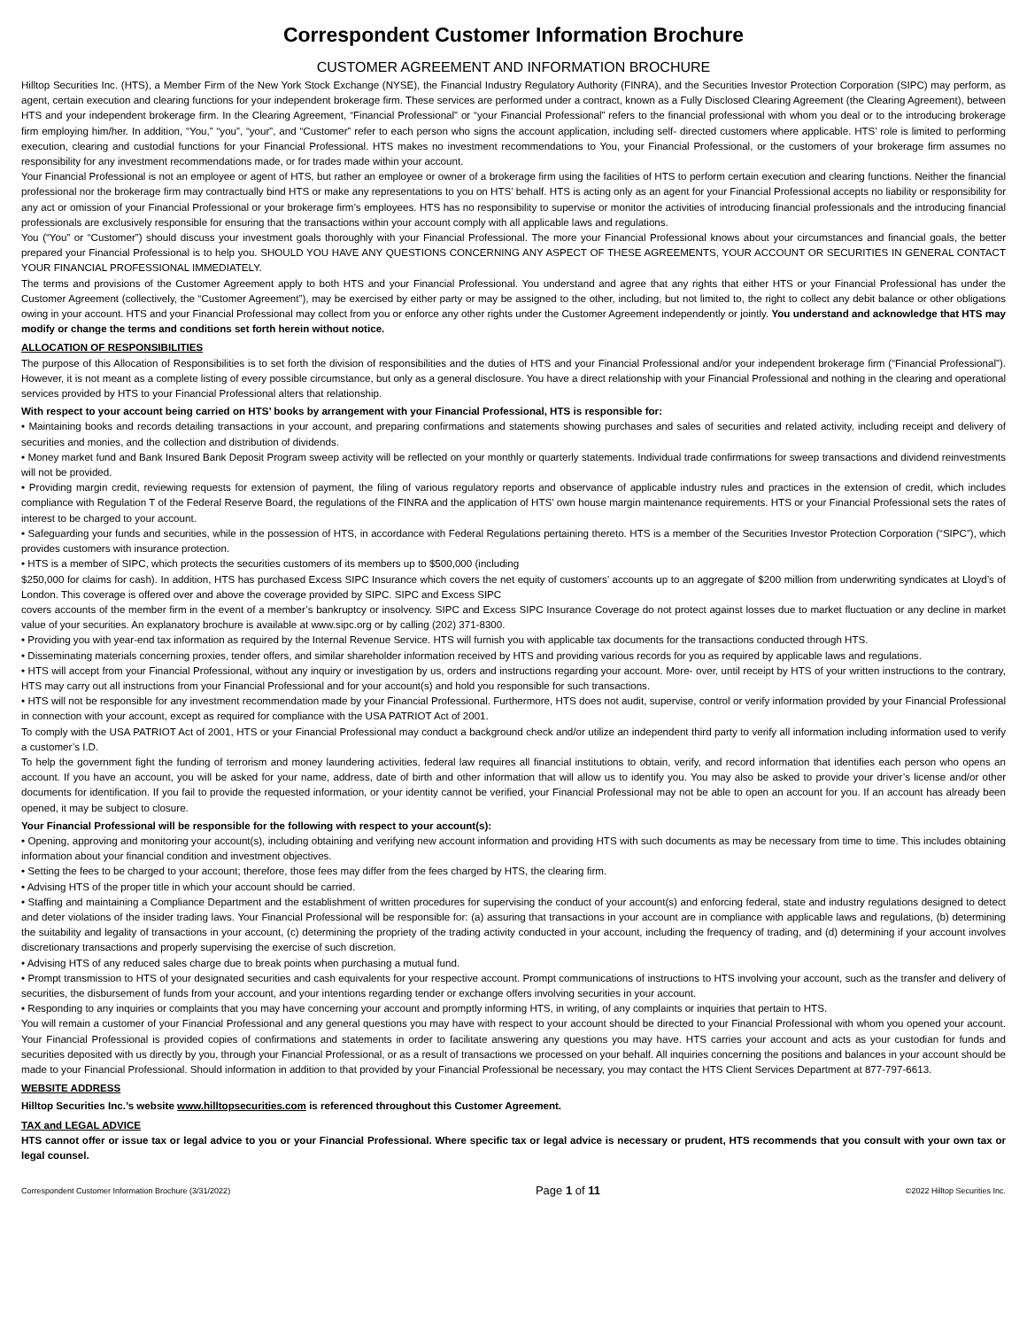Correspondent Customer Information Brochure
CUSTOMER AGREEMENT AND INFORMATION BROCHURE
Hilltop Securities Inc. (HTS), a Member Firm of the New York Stock Exchange (NYSE), the Financial Industry Regulatory Authority (FINRA), and the Securities Investor Protection Corporation (SIPC) may perform, as agent, certain execution and clearing functions for your independent brokerage firm. These services are performed under a contract, known as a Fully Disclosed Clearing Agreement (the Clearing Agreement), between HTS and your independent brokerage firm. In the Clearing Agreement, “Financial Professional” or “your Financial Professional” refers to the financial professional with whom you deal or to the introducing brokerage firm employing him/her. In addition, “You,” “you”, “your”, and “Customer” refer to each person who signs the account application, including self- directed customers where applicable. HTS’ role is limited to performing execution, clearing and custodial functions for your Financial Professional. HTS makes no investment recommendations to You, your Financial Professional, or the customers of your brokerage firm assumes no responsibility for any investment recommendations made, or for trades made within your account.
Your Financial Professional is not an employee or agent of HTS, but rather an employee or owner of a brokerage firm using the facilities of HTS to perform certain execution and clearing functions. Neither the financial professional nor the brokerage firm may contractually bind HTS or make any representations to you on HTS’ behalf. HTS is acting only as an agent for your Financial Professional accepts no liability or responsibility for any act or omission of your Financial Professional or your brokerage firm’s employees. HTS has no responsibility to supervise or monitor the activities of introducing financial professionals and the introducing financial professionals are exclusively responsible for ensuring that the transactions within your account comply with all applicable laws and regulations.
You (“You” or “Customer”) should discuss your investment goals thoroughly with your Financial Professional. The more your Financial Professional knows about your circumstances and financial goals, the better prepared your Financial Professional is to help you. SHOULD YOU HAVE ANY QUESTIONS CONCERNING ANY ASPECT OF THESE AGREEMENTS, YOUR ACCOUNT OR SECURITIES IN GENERAL CONTACT YOUR FINANCIAL PROFESSIONAL IMMEDIATELY.
The terms and provisions of the Customer Agreement apply to both HTS and your Financial Professional. You understand and agree that any rights that either HTS or your Financial Professional has under the Customer Agreement (collectively, the “Customer Agreement”), may be exercised by either party or may be assigned to the other, including, but not limited to, the right to collect any debit balance or other obligations owing in your account. HTS and your Financial Professional may collect from you or enforce any other rights under the Customer Agreement independently or jointly. You understand and acknowledge that HTS may modify or change the terms and conditions set forth herein without notice.
ALLOCATION OF RESPONSIBILITIES
The purpose of this Allocation of Responsibilities is to set forth the division of responsibilities and the duties of HTS and your Financial Professional and/or your independent brokerage firm (“Financial Professional”). However, it is not meant as a complete listing of every possible circumstance, but only as a general disclosure. You have a direct relationship with your Financial Professional and nothing in the clearing and operational services provided by HTS to your Financial Professional alters that relationship.
With respect to your account being carried on HTS’ books by arrangement with your Financial Professional, HTS is responsible for:
• Maintaining books and records detailing transactions in your account, and preparing confirmations and statements showing purchases and sales of securities and related activity, including receipt and delivery of securities and monies, and the collection and distribution of dividends.
• Money market fund and Bank Insured Bank Deposit Program sweep activity will be reflected on your monthly or quarterly statements. Individual trade confirmations for sweep transactions and dividend reinvestments will not be provided.
• Providing margin credit, reviewing requests for extension of payment, the filing of various regulatory reports and observance of applicable industry rules and practices in the extension of credit, which includes compliance with Regulation T of the Federal Reserve Board, the regulations of the FINRA and the application of HTS’ own house margin maintenance requirements. HTS or your Financial Professional sets the rates of interest to be charged to your account.
• Safeguarding your funds and securities, while in the possession of HTS, in accordance with Federal Regulations pertaining thereto. HTS is a member of the Securities Investor Protection Corporation (“SIPC”), which provides customers with insurance protection.
• HTS is a member of SIPC, which protects the securities customers of its members up to $500,000 (including
$250,000 for claims for cash). In addition, HTS has purchased Excess SIPC Insurance which covers the net equity of customers’ accounts up to an aggregate of $200 million from underwriting syndicates at Lloyd’s of London. This coverage is offered over and above the coverage provided by SIPC. SIPC and Excess SIPC
covers accounts of the member firm in the event of a member’s bankruptcy or insolvency. SIPC and Excess SIPC Insurance Coverage do not protect against losses due to market fluctuation or any decline in market value of your securities. An explanatory brochure is available at www.sipc.org or by calling (202) 371-8300.
• Providing you with year-end tax information as required by the Internal Revenue Service. HTS will furnish you with applicable tax documents for the transactions conducted through HTS.
• Disseminating materials concerning proxies, tender offers, and similar shareholder information received by HTS and providing various records for you as required by applicable laws and regulations.
• HTS will accept from your Financial Professional, without any inquiry or investigation by us, orders and instructions regarding your account. More- over, until receipt by HTS of your written instructions to the contrary, HTS may carry out all instructions from your Financial Professional and for your account(s) and hold you responsible for such transactions.
• HTS will not be responsible for any investment recommendation made by your Financial Professional. Furthermore, HTS does not audit, supervise, control or verify information provided by your Financial Professional in connection with your account, except as required for compliance with the USA PATRIOT Act of 2001.
To comply with the USA PATRIOT Act of 2001, HTS or your Financial Professional may conduct a background check and/or utilize an independent third party to verify all information including information used to verify a customer’s I.D.
To help the government fight the funding of terrorism and money laundering activities, federal law requires all financial institutions to obtain, verify, and record information that identifies each person who opens an account. If you have an account, you will be asked for your name, address, date of birth and other information that will allow us to identify you. You may also be asked to provide your driver’s license and/or other documents for identification. If you fail to provide the requested information, or your identity cannot be verified, your Financial Professional may not be able to open an account for you. If an account has already been opened, it may be subject to closure.
Your Financial Professional will be responsible for the following with respect to your account(s):
• Opening, approving and monitoring your account(s), including obtaining and verifying new account information and providing HTS with such documents as may be necessary from time to time. This includes obtaining information about your financial condition and investment objectives.
• Setting the fees to be charged to your account; therefore, those fees may differ from the fees charged by HTS, the clearing firm.
• Advising HTS of the proper title in which your account should be carried.
• Staffing and maintaining a Compliance Department and the establishment of written procedures for supervising the conduct of your account(s) and enforcing federal, state and industry regulations designed to detect and deter violations of the insider trading laws. Your Financial Professional will be responsible for: (a) assuring that transactions in your account are in compliance with applicable laws and regulations, (b) determining the suitability and legality of transactions in your account, (c) determining the propriety of the trading activity conducted in your account, including the frequency of trading, and (d) determining if your account involves discretionary transactions and properly supervising the exercise of such discretion.
• Advising HTS of any reduced sales charge due to break points when purchasing a mutual fund.
• Prompt transmission to HTS of your designated securities and cash equivalents for your respective account. Prompt communications of instructions to HTS involving your account, such as the transfer and delivery of securities, the disbursement of funds from your account, and your intentions regarding tender or exchange offers involving securities in your account.
• Responding to any inquiries or complaints that you may have concerning your account and promptly informing HTS, in writing, of any complaints or inquiries that pertain to HTS.
You will remain a customer of your Financial Professional and any general questions you may have with respect to your account should be directed to your Financial Professional with whom you opened your account. Your Financial Professional is provided copies of confirmations and statements in order to facilitate answering any questions you may have. HTS carries your account and acts as your custodian for funds and securities deposited with us directly by you, through your Financial Professional, or as a result of transactions we processed on your behalf. All inquiries concerning the positions and balances in your account should be made to your Financial Professional. Should information in addition to that provided by your Financial Professional be necessary, you may contact the HTS Client Services Department at 877-797-6613.
WEBSITE ADDRESS
Hilltop Securities Inc.’s website www.hilltopsecurities.com is referenced throughout this Customer Agreement.
TAX and LEGAL ADVICE
HTS cannot offer or issue tax or legal advice to you or your Financial Professional. Where specific tax or legal advice is necessary or prudent, HTS recommends that you consult with your own tax or legal counsel.
Correspondent Customer Information Brochure (3/31/2022) Page 1 of 11 ©2022 Hilltop Securities Inc.